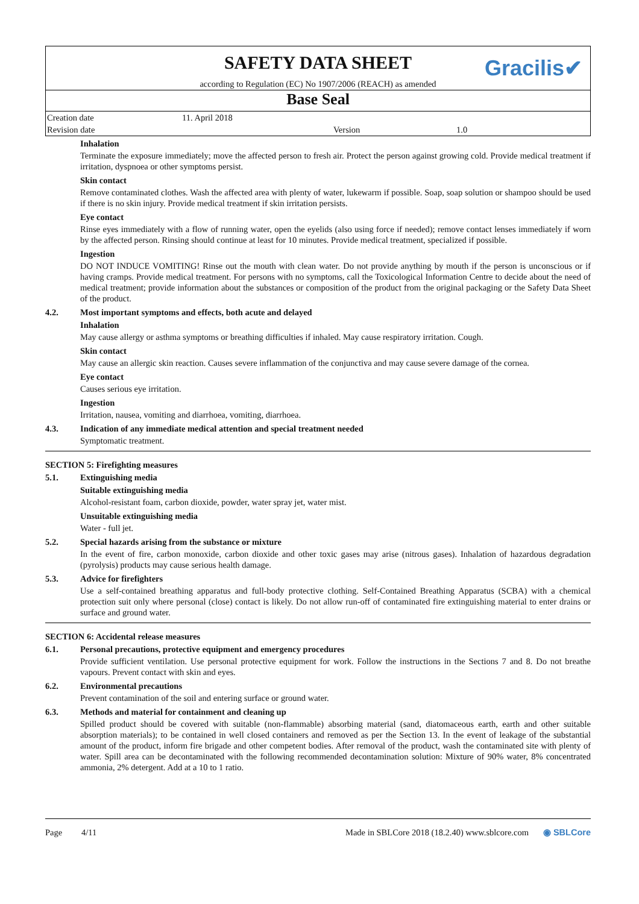SAFETY DATA SHEET
according to Regulation (EC) No 1907/2006 (REACH) as amended
Gracilis✔
Base Seal
| Creation date | 11. April 2018 | | |
| Revision date | | Version | 1.0 |
Inhalation
Terminate the exposure immediately; move the affected person to fresh air. Protect the person against growing cold. Provide medical treatment if irritation, dyspnoea or other symptoms persist.
Skin contact
Remove contaminated clothes. Wash the affected area with plenty of water, lukewarm if possible. Soap, soap solution or shampoo should be used if there is no skin injury. Provide medical treatment if skin irritation persists.
Eye contact
Rinse eyes immediately with a flow of running water, open the eyelids (also using force if needed); remove contact lenses immediately if worn by the affected person. Rinsing should continue at least for 10 minutes. Provide medical treatment, specialized if possible.
Ingestion
DO NOT INDUCE VOMITING! Rinse out the mouth with clean water. Do not provide anything by mouth if the person is unconscious or if having cramps. Provide medical treatment. For persons with no symptoms, call the Toxicological Information Centre to decide about the need of medical treatment; provide information about the substances or composition of the product from the original packaging or the Safety Data Sheet of the product.
4.2. Most important symptoms and effects, both acute and delayed
Inhalation
May cause allergy or asthma symptoms or breathing difficulties if inhaled. May cause respiratory irritation. Cough.
Skin contact
May cause an allergic skin reaction. Causes severe inflammation of the conjunctiva and may cause severe damage of the cornea.
Eye contact
Causes serious eye irritation.
Ingestion
Irritation, nausea, vomiting and diarrhoea, vomiting, diarrhoea.
4.3. Indication of any immediate medical attention and special treatment needed
Symptomatic treatment.
SECTION 5: Firefighting measures
5.1. Extinguishing media
Suitable extinguishing media
Alcohol-resistant foam, carbon dioxide, powder, water spray jet, water mist.
Unsuitable extinguishing media
Water - full jet.
5.2. Special hazards arising from the substance or mixture
In the event of fire, carbon monoxide, carbon dioxide and other toxic gases may arise (nitrous gases). Inhalation of hazardous degradation (pyrolysis) products may cause serious health damage.
5.3. Advice for firefighters
Use a self-contained breathing apparatus and full-body protective clothing. Self-Contained Breathing Apparatus (SCBA) with a chemical protection suit only where personal (close) contact is likely. Do not allow run-off of contaminated fire extinguishing material to enter drains or surface and ground water.
SECTION 6: Accidental release measures
6.1. Personal precautions, protective equipment and emergency procedures
Provide sufficient ventilation. Use personal protective equipment for work. Follow the instructions in the Sections 7 and 8. Do not breathe vapours. Prevent contact with skin and eyes.
6.2. Environmental precautions
Prevent contamination of the soil and entering surface or ground water.
6.3. Methods and material for containment and cleaning up
Spilled product should be covered with suitable (non-flammable) absorbing material (sand, diatomaceous earth, earth and other suitable absorption materials); to be contained in well closed containers and removed as per the Section 13. In the event of leakage of the substantial amount of the product, inform fire brigade and other competent bodies. After removal of the product, wash the contaminated site with plenty of water. Spill area can be decontaminated with the following recommended decontamination solution: Mixture of 90% water, 8% concentrated ammonia, 2% detergent. Add at a 10 to 1 ratio.
Page 4/11 Made in SBLCore 2018 (18.2.40) www.sblcore.com ◉ SBLCore